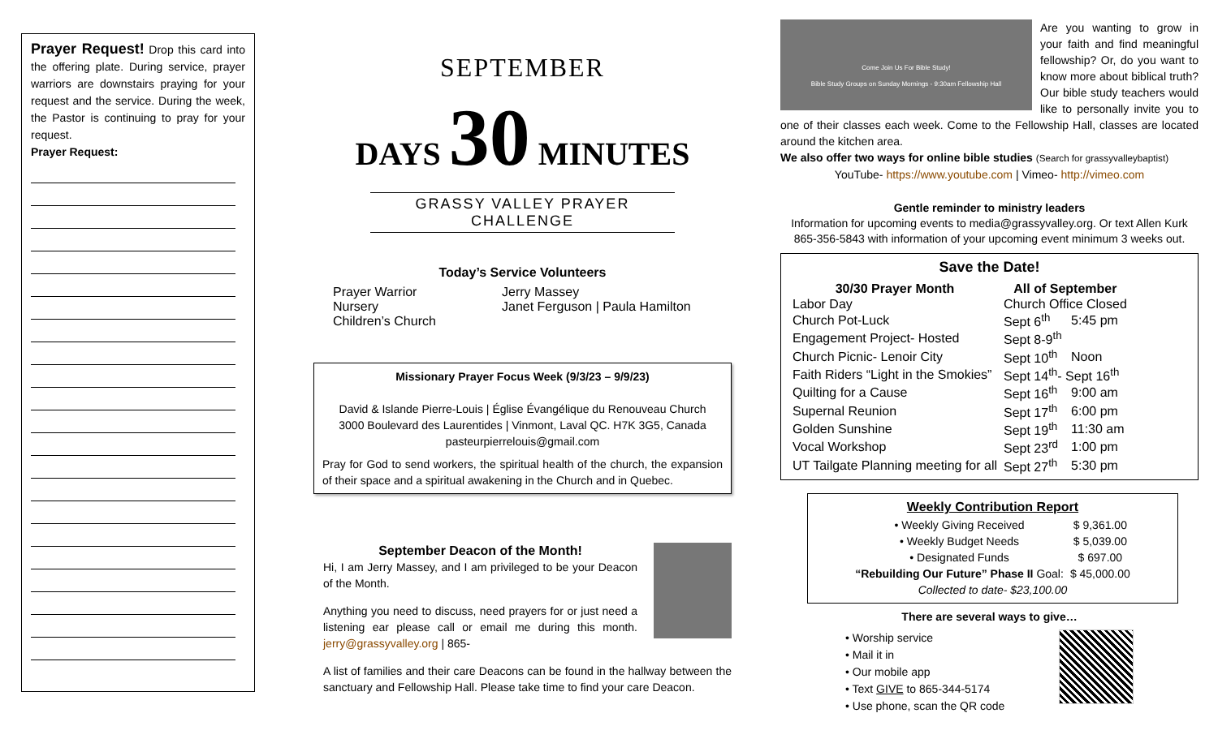Prayer Request! Drop this card into the offering plate. During service, prayer warriors are downstairs praying for your request and the service. During the week, the Pastor is continuing to pray for your request.
Prayer Request:
SEPTEMBER
DAYS 30 MINUTES
GRASSY VALLEY PRAYER CHALLENGE
Today’s Service Volunteers
| Prayer Warrior | Jerry Massey |
| Nursery | Janet Ferguson / Paula Hamilton |
| Children’s Church | |
Missionary Prayer Focus Week (9/3/23 – 9/9/23)
David & Islande Pierre-Louis | Église Évangélique du Renouveau Church
3000 Boulevard des Laurentides | Vinmont, Laval QC. H7K 3G5, Canada
pasteurpierrelouis@gmail.com
Pray for God to send workers, the spiritual health of the church, the expansion of their space and a spiritual awakening in the Church and in Quebec.
September Deacon of the Month!
Hi, I am Jerry Massey, and I am privileged to be your Deacon of the Month.
Anything you need to discuss, need prayers for or just need a listening ear please call or email me during this month. jerry@grassyvalley.org | 865-
A list of families and their care Deacons can be found in the hallway between the sanctuary and Fellowship Hall. Please take time to find your care Deacon.
Come Join Us For Bible Study!
Bible Study Groups on Sunday Mornings - 9:30am Fellowship Hall
Are you wanting to grow in your faith and find meaningful fellowship? Or, do you want to know more about biblical truth? Our bible study teachers would like to personally invite you to one of their classes each week. Come to the Fellowship Hall, classes are located around the kitchen area.
We also offer two ways for online bible studies (Search for grassyvalleybaptist)
YouTube- https://www.youtube.com | Vimeo- http://vimeo.com
Gentle reminder to ministry leaders
Information for upcoming events to media@grassyvalley.org. Or text Allen Kurk 865-356-5843 with information of your upcoming event minimum 3 weeks out.
Save the Date!
| 30/30 Prayer Month | All of September | |
| --- | --- | --- |
| Labor Day | Church Office Closed | |
| Church Pot-Luck | Sept 6<sup>th</sup> | 5:45 pm |
| Engagement Project- Hosted | Sept 8-9<sup>th</sup> | |
| Church Picnic- Lenoir City | Sept 10<sup>th</sup> | Noon |
| Faith Riders “Light in the Smokies” | Sept 14<sup>th</sup>- Sept 16<sup>th</sup> | |
| Quilting for a Cause | Sept 16<sup>th</sup> | 9:00 am |
| Supernal Reunion | Sept 17<sup>th</sup> | 6:00 pm |
| Golden Sunshine | Sept 19<sup>th</sup> | 11:30 am |
| Vocal Workshop | Sept 23<sup>rd</sup> | 1:00 pm |
| UT Tailgate Planning meeting for all | Sept 27<sup>th</sup> | 5:30 pm |
Weekly Contribution Report
| • Weekly Giving Received | $ 9,361.00 |
| • Weekly Budget Needs | $ 5,039.00 |
| • Designated Funds | $ 697.00 |
| “Rebuilding Our Future” Phase II Goal: | $ 45,000.00 |
Collected to date- $23,100.00
There are several ways to give…
• Worship service
• Mail it in
• Our mobile app
• Text GIVE to 865-344-5174
• Use phone, scan the QR code